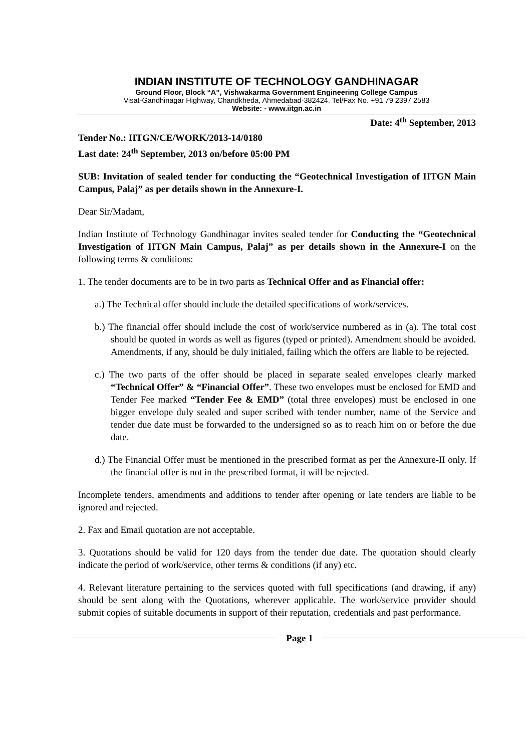INDIAN INSTITUTE OF TECHNOLOGY GANDHINAGAR
Ground Floor, Block “A”, Vishwakarma Government Engineering College Campus
Visat-Gandhinagar Highway, Chandkheda, Ahmedabad-382424. Tel/Fax No. +91 79 2397 2583
Website: - www.iitgn.ac.in
Date: 4<sup>th</sup> September, 2013
Tender No.: IITGN/CE/WORK/2013-14/0180
Last date: 24<sup>th</sup> September, 2013 on/before 05:00 PM
SUB: Invitation of sealed tender for conducting the “Geotechnical Investigation of IITGN Main Campus, Palaj” as per details shown in the Annexure-I.
Dear Sir/Madam,
Indian Institute of Technology Gandhinagar invites sealed tender for Conducting the “Geotechnical Investigation of IITGN Main Campus, Palaj” as per details shown in the Annexure-I on the following terms & conditions:
1. The tender documents are to be in two parts as Technical Offer and as Financial offer:
a.) The Technical offer should include the detailed specifications of work/services.
b.) The financial offer should include the cost of work/service numbered as in (a). The total cost should be quoted in words as well as figures (typed or printed). Amendment should be avoided. Amendments, if any, should be duly initialed, failing which the offers are liable to be rejected.
c.) The two parts of the offer should be placed in separate sealed envelopes clearly marked “Technical Offer” & “Financial Offer”. These two envelopes must be enclosed for EMD and Tender Fee marked “Tender Fee & EMD” (total three envelopes) must be enclosed in one bigger envelope duly sealed and super scribed with tender number, name of the Service and tender due date must be forwarded to the undersigned so as to reach him on or before the due date.
d.) The Financial Offer must be mentioned in the prescribed format as per the Annexure-II only. If the financial offer is not in the prescribed format, it will be rejected.
Incomplete tenders, amendments and additions to tender after opening or late tenders are liable to be ignored and rejected.
2. Fax and Email quotation are not acceptable.
3. Quotations should be valid for 120 days from the tender due date. The quotation should clearly indicate the period of work/service, other terms & conditions (if any) etc.
4. Relevant literature pertaining to the services quoted with full specifications (and drawing, if any) should be sent along with the Quotations, wherever applicable. The work/service provider should submit copies of suitable documents in support of their reputation, credentials and past performance.
Page 1